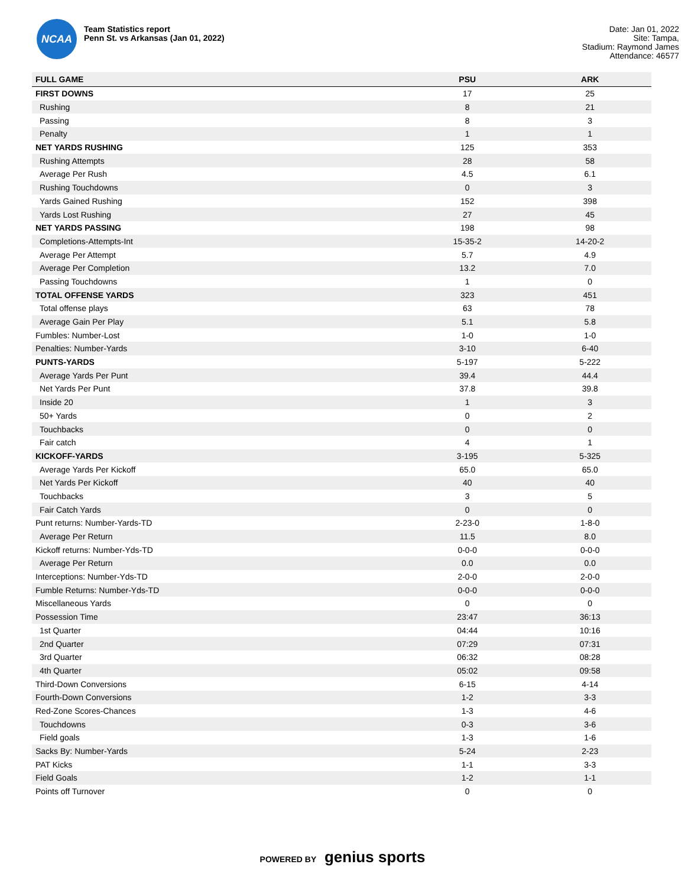NCAA
Team Statistics report
Penn St. vs Arkansas (Jan 01, 2022)
Date: Jan 01, 2022
Site: Tampa,
Stadium: Raymond James
Attendance: 46577
| FULL GAME | PSU | ARK |
| --- | --- | --- |
| FIRST DOWNS | 17 | 25 |
| Rushing | 8 | 21 |
| Passing | 8 | 3 |
| Penalty | 1 | 1 |
| NET YARDS RUSHING | 125 | 353 |
| Rushing Attempts | 28 | 58 |
| Average Per Rush | 4.5 | 6.1 |
| Rushing Touchdowns | 0 | 3 |
| Yards Gained Rushing | 152 | 398 |
| Yards Lost Rushing | 27 | 45 |
| NET YARDS PASSING | 198 | 98 |
| Completions-Attempts-Int | 15-35-2 | 14-20-2 |
| Average Per Attempt | 5.7 | 4.9 |
| Average Per Completion | 13.2 | 7.0 |
| Passing Touchdowns | 1 | 0 |
| TOTAL OFFENSE YARDS | 323 | 451 |
| Total offense plays | 63 | 78 |
| Average Gain Per Play | 5.1 | 5.8 |
| Fumbles: Number-Lost | 1-0 | 1-0 |
| Penalties: Number-Yards | 3-10 | 6-40 |
| PUNTS-YARDS | 5-197 | 5-222 |
| Average Yards Per Punt | 39.4 | 44.4 |
| Net Yards Per Punt | 37.8 | 39.8 |
| Inside 20 | 1 | 3 |
| 50+ Yards | 0 | 2 |
| Touchbacks | 0 | 0 |
| Fair catch | 4 | 1 |
| KICKOFF-YARDS | 3-195 | 5-325 |
| Average Yards Per Kickoff | 65.0 | 65.0 |
| Net Yards Per Kickoff | 40 | 40 |
| Touchbacks | 3 | 5 |
| Fair Catch Yards | 0 | 0 |
| Punt returns: Number-Yards-TD | 2-23-0 | 1-8-0 |
| Average Per Return | 11.5 | 8.0 |
| Kickoff returns: Number-Yds-TD | 0-0-0 | 0-0-0 |
| Average Per Return | 0.0 | 0.0 |
| Interceptions: Number-Yds-TD | 2-0-0 | 2-0-0 |
| Fumble Returns: Number-Yds-TD | 0-0-0 | 0-0-0 |
| Miscellaneous Yards | 0 | 0 |
| Possession Time | 23:47 | 36:13 |
| 1st Quarter | 04:44 | 10:16 |
| 2nd Quarter | 07:29 | 07:31 |
| 3rd Quarter | 06:32 | 08:28 |
| 4th Quarter | 05:02 | 09:58 |
| Third-Down Conversions | 6-15 | 4-14 |
| Fourth-Down Conversions | 1-2 | 3-3 |
| Red-Zone Scores-Chances | 1-3 | 4-6 |
| Touchdowns | 0-3 | 3-6 |
| Field goals | 1-3 | 1-6 |
| Sacks By: Number-Yards | 5-24 | 2-23 |
| PAT Kicks | 1-1 | 3-3 |
| Field Goals | 1-2 | 1-1 |
| Points off Turnover | 0 | 0 |
POWERED BY genius sports